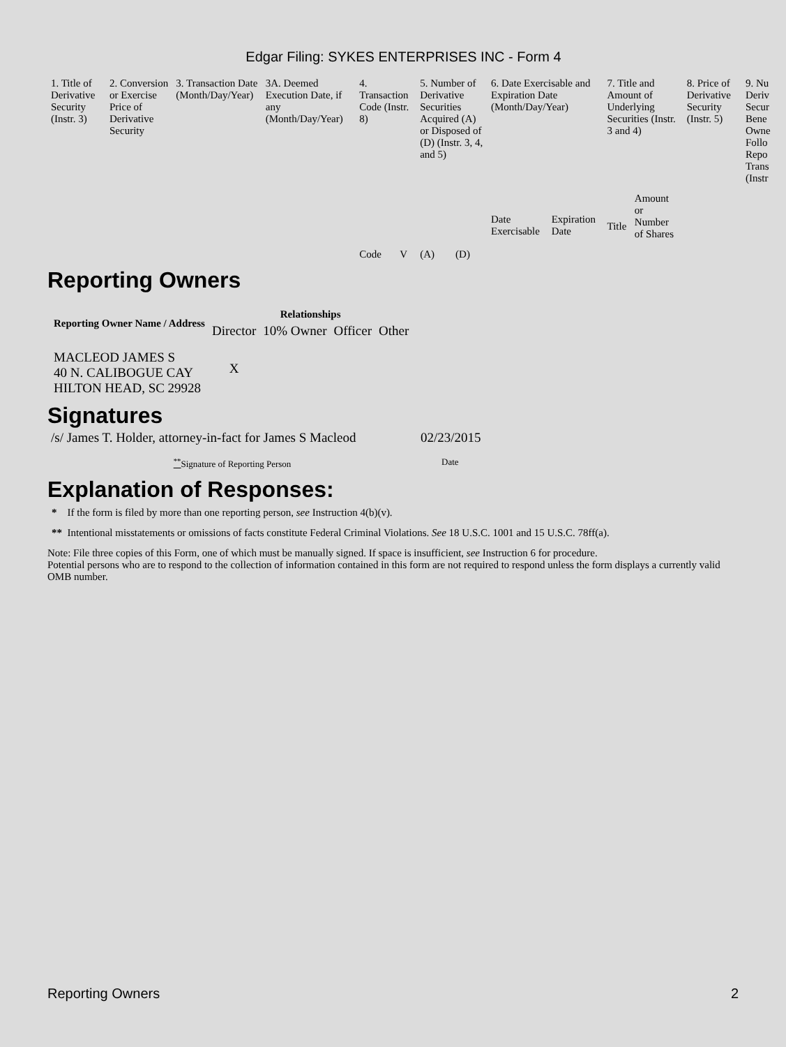Edgar Filing: SYKES ENTERPRISES INC - Form 4
| 1. Title of Derivative Security (Instr. 3) | 2. Conversion or Exercise Price of Derivative Security | 3. Transaction Date (Month/Day/Year) | 3A. Deemed Execution Date, if any (Month/Day/Year) | 4. Transaction Code (Instr. 8) | | 5. Number of Derivative Securities Acquired (A) or Disposed of (D) (Instr. 3, 4, and 5) | | 6. Date Exercisable and Expiration Date (Month/Day/Year) | | 7. Title and Amount of Underlying Securities (Instr. 3 and 4) | | 8. Price of Derivative Security (Instr. 5) | 9. Nu Deriv Secur Bene Owne Follo Repo Trans (Instr |
| | | | | Code | V | (A) | (D) | Date Exercisable | Expiration Date | Title | Amount or Number of Shares | | |
Reporting Owners
| Reporting Owner Name / Address | Relationships | | | |
| --- | --- | --- | --- | --- |
| | Director | 10% Owner | Officer | Other |
| MACLEOD JAMES S 40 N. CALIBOGUE CAY HILTON HEAD, SC 29928 | X | | | |
Signatures
| /s/ James T. Holder, attorney-in-fact for James S Macleod | 02/23/2015 |
| <sup>**</sup> Signature of Reporting Person | Date |
Explanation of Responses:
* If the form is filed by more than one reporting person, see Instruction 4(b)(v).
** Intentional misstatements or omissions of facts constitute Federal Criminal Violations. See 18 U.S.C. 1001 and 15 U.S.C. 78ff(a).
Note: File three copies of this Form, one of which must be manually signed. If space is insufficient, see Instruction 6 for procedure.
Potential persons who are to respond to the collection of information contained in this form are not required to respond unless the form displays a currently valid OMB number.
Reporting Owners 2